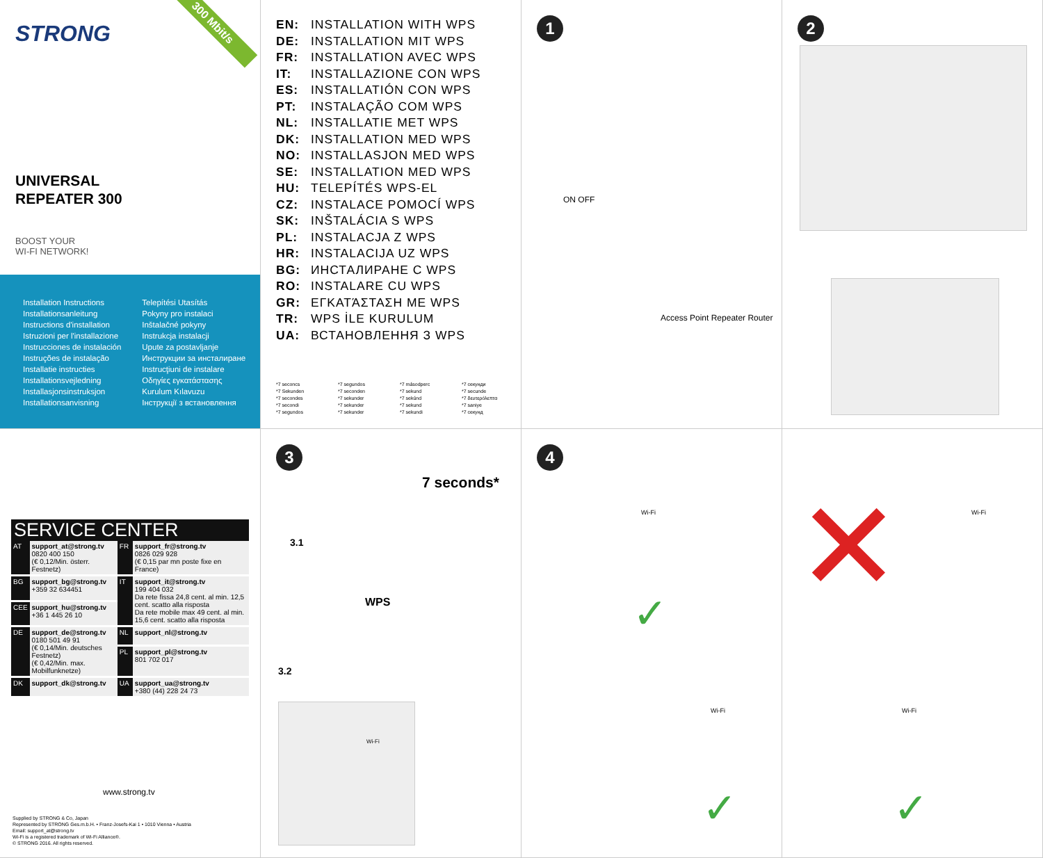STRONG
300 Mbit/s
UNIVERSAL
REPEATER 300
BOOST YOUR
WI-FI NETWORK!
Installation Instructions
Installationsanleitung
Instructions d'installation
Istruzioni per l'installazione
Instrucciones de instalación
Instruções de instalação
Installatie instructies
Installationsvejledning
Installasjonsinstruksjon
Installationsanvisning
Telepítési Utasítás
Pokyny pro instalaci
Inštalačné pokyny
Instrukcja instalacji
Upute za postavljanje
Инструкции за инсталиране
Instrucţiuni de instalare
Οδηγίες εγκατάστασης
Kurulum Kılavuzu
Інструкції з встановлення
EN: INSTALLATION WITH WPS
DE: INSTALLATION MIT WPS
FR: INSTALLATION AVEC WPS
IT: INSTALLAZIONE CON WPS
ES: INSTALLATIÓN CON WPS
PT: INSTALAÇÃO COM WPS
NL: INSTALLATIE MET WPS
DK: INSTALLATION MED WPS
NO: INSTALLASJON MED WPS
SE: INSTALLATION MED WPS
HU: TELEPÍTÉS WPS-EL
CZ: INSTALACE POMOCÍ WPS
SK: INŠTALÁCIA S WPS
PL: INSTALACJA Z WPS
HR: INSTALACIJA UZ WPS
BG: ИНСТАЛИРАНЕ С WPS
RO: INSTALARE CU WPS
GR: ΕΓΚΑΤΆΣΤΑΣΗ ΜΕ WPS
TR: WPS İLE KURULUM
UA: ВСТАНОВЛЕННЯ З WPS
*7 seconcs
*7 Sekunden
*7 secondes
*7 secondi
*7 segundos
*7 segundos
*7 seconden
*7 sekunder
*7 sekunder
*7 sekunder
*7 másodperc
*7 sekund
*7 sekúnd
*7 sekund
*7 sekundi
*7 секунди
*7 secunde
*7 δευτερόλεπτα
*7 saniye
*7 секунд
1
ON OFF
Access Point Repeater Router
2
SERVICE CENTER
| AT | support_at@strong.tv 0820 400 150 (€ 0,12/Min. österr. Festnetz) | FR | support_fr@strong.tv 0826 029 928 (€ 0,15 par mn poste fixe en France) |
| BG | support_bg@strong.tv +359 32 634451 | IT | support_it@strong.tv 199 404 032 Da rete fissa 24,8 cent. al min. 12,5 cent. scatto alla risposta Da rete mobile max 49 cent. al min. 15,6 cent. scatto alla risposta |
| CEE | support_hu@strong.tv +36 1 445 26 10 | | |
| DE | support_de@strong.tv 0180 501 49 91 (€ 0,14/Min. deutsches Festnetz) (€ 0,42/Min. max. Mobilfunknetze) | NL | support_nl@strong.tv |
| | | PL | support_pl@strong.tv 801 702 017 |
| DK | support_dk@strong.tv | UA | support_ua@strong.tv +380 (44) 228 24 73 |
www.strong.tv
Supplied by STRONG & Co, Japan
Represented by STRONG Ges.m.b.H. • Franz-Josefs-Kai 1 • 1010 Vienna • Austria
Email: support_at@strong.tv
Wi-Fi is a registered trademark of Wi-Fi Alliance®.
© STRONG 2016. All rights reserved.
3
7 seconds*
3.1
WPS
3.2
Wi-Fi
4
Wi-Fi
Wi-Fi
✓
✓
Wi-Fi
Wi-Fi
✕
✓